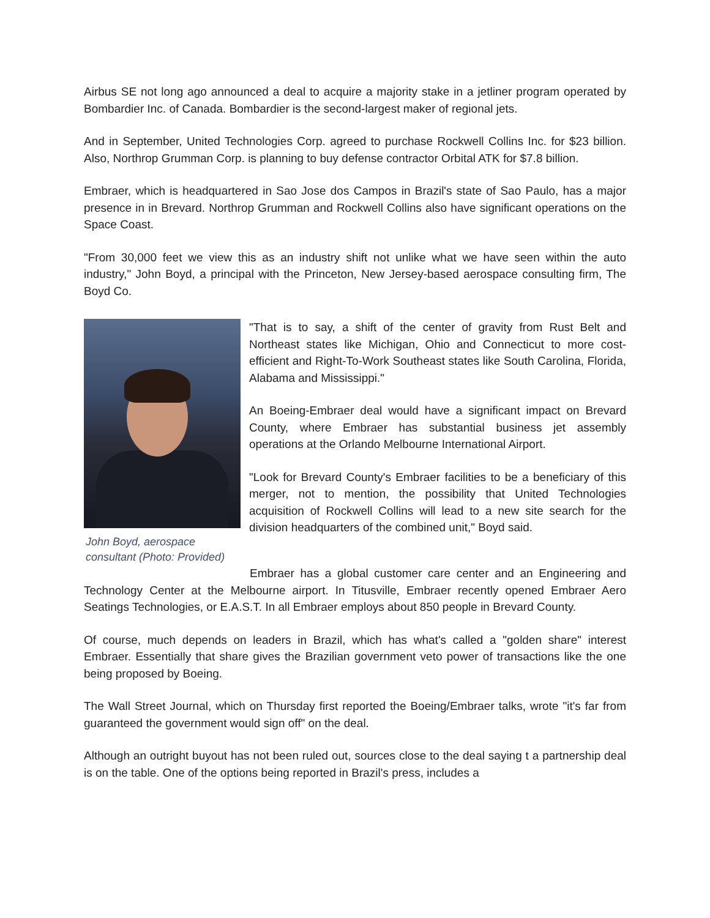Airbus SE not long ago announced a deal to acquire a majority stake in a jetliner program operated by Bombardier Inc. of Canada. Bombardier is the second-largest maker of regional jets.
And in September, United Technologies Corp. agreed to purchase Rockwell Collins Inc. for $23 billion. Also, Northrop Grumman Corp. is planning to buy defense contractor Orbital ATK for $7.8 billion.
Embraer, which is headquartered in Sao Jose dos Campos in Brazil's state of Sao Paulo, has a major presence in in Brevard. Northrop Grumman and Rockwell Collins also have significant operations on the Space Coast.
"From 30,000 feet we view this as an industry shift not unlike what we have seen within the auto industry," John Boyd, a principal with the Princeton, New Jersey-based aerospace consulting firm, The Boyd Co.
John Boyd, aerospace consultant (Photo: Provided)
"That is to say, a shift of the center of gravity from Rust Belt and Northeast states like Michigan, Ohio and Connecticut to more cost-efficient and Right-To-Work Southeast states like South Carolina, Florida, Alabama and Mississippi."
An Boeing-Embraer deal would have a significant impact on Brevard County, where Embraer has substantial business jet assembly operations at the Orlando Melbourne International Airport.
"Look for Brevard County's Embraer facilities to be a beneficiary of this merger, not to mention, the possibility that United Technologies acquisition of Rockwell Collins will lead to a new site search for the division headquarters of the combined unit," Boyd said.
Embraer has a global customer care center and an Engineering and Technology Center at the Melbourne airport. In Titusville, Embraer recently opened Embraer Aero Seatings Technologies, or E.A.S.T. In all Embraer employs about 850 people in Brevard County.
Of course, much depends on leaders in Brazil, which has what's called a "golden share" interest Embraer. Essentially that share gives the Brazilian government veto power of transactions like the one being proposed by Boeing.
The Wall Street Journal, which on Thursday first reported the Boeing/Embraer talks, wrote "it's far from guaranteed the government would sign off" on the deal.
Although an outright buyout has not been ruled out, sources close to the deal saying t a partnership deal is on the table. One of the options being reported in Brazil's press, includes a